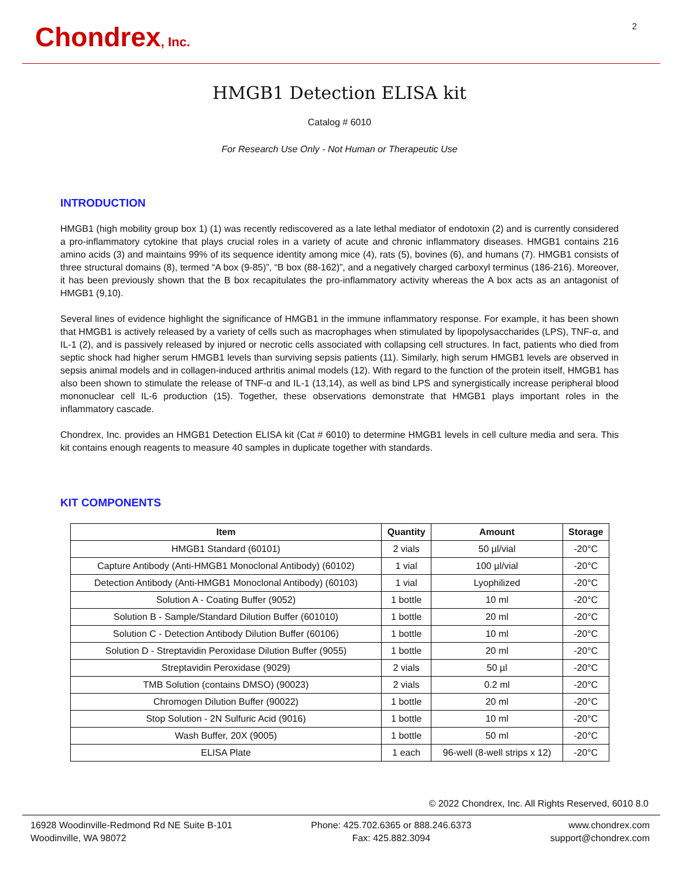Chondrex, Inc.
2
HMGB1 Detection ELISA kit
Catalog # 6010
For Research Use Only - Not Human or Therapeutic Use
INTRODUCTION
HMGB1 (high mobility group box 1) (1) was recently rediscovered as a late lethal mediator of endotoxin (2) and is currently considered a pro-inflammatory cytokine that plays crucial roles in a variety of acute and chronic inflammatory diseases. HMGB1 contains 216 amino acids (3) and maintains 99% of its sequence identity among mice (4), rats (5), bovines (6), and humans (7). HMGB1 consists of three structural domains (8), termed “A box (9-85)”, “B box (88-162)”, and a negatively charged carboxyl terminus (186-216). Moreover, it has been previously shown that the B box recapitulates the pro-inflammatory activity whereas the A box acts as an antagonist of HMGB1 (9,10).
Several lines of evidence highlight the significance of HMGB1 in the immune inflammatory response. For example, it has been shown that HMGB1 is actively released by a variety of cells such as macrophages when stimulated by lipopolysaccharides (LPS), TNF-α, and IL-1 (2), and is passively released by injured or necrotic cells associated with collapsing cell structures. In fact, patients who died from septic shock had higher serum HMGB1 levels than surviving sepsis patients (11). Similarly, high serum HMGB1 levels are observed in sepsis animal models and in collagen-induced arthritis animal models (12). With regard to the function of the protein itself, HMGB1 has also been shown to stimulate the release of TNF-α and IL-1 (13,14), as well as bind LPS and synergistically increase peripheral blood mononuclear cell IL-6 production (15). Together, these observations demonstrate that HMGB1 plays important roles in the inflammatory cascade.
Chondrex, Inc. provides an HMGB1 Detection ELISA kit (Cat # 6010) to determine HMGB1 levels in cell culture media and sera. This kit contains enough reagents to measure 40 samples in duplicate together with standards.
KIT COMPONENTS
| Item | Quantity | Amount | Storage |
| --- | --- | --- | --- |
| HMGB1 Standard (60101) | 2 vials | 50 µl/vial | -20°C |
| Capture Antibody (Anti-HMGB1 Monoclonal Antibody) (60102) | 1 vial | 100 µl/vial | -20°C |
| Detection Antibody (Anti-HMGB1 Monoclonal Antibody) (60103) | 1 vial | Lyophilized | -20°C |
| Solution A - Coating Buffer (9052) | 1 bottle | 10 ml | -20°C |
| Solution B - Sample/Standard Dilution Buffer (601010) | 1 bottle | 20 ml | -20°C |
| Solution C - Detection Antibody Dilution Buffer (60106) | 1 bottle | 10 ml | -20°C |
| Solution D - Streptavidin Peroxidase Dilution Buffer (9055) | 1 bottle | 20 ml | -20°C |
| Streptavidin Peroxidase (9029) | 2 vials | 50 µl | -20°C |
| TMB Solution (contains DMSO) (90023) | 2 vials | 0.2 ml | -20°C |
| Chromogen Dilution Buffer (90022) | 1 bottle | 20 ml | -20°C |
| Stop Solution - 2N Sulfuric Acid (9016) | 1 bottle | 10 ml | -20°C |
| Wash Buffer, 20X (9005) | 1 bottle | 50 ml | -20°C |
| ELISA Plate | 1 each | 96-well (8-well strips x 12) | -20°C |
© 2022 Chondrex, Inc. All Rights Reserved, 6010 8.0
16928 Woodinville-Redmond Rd NE Suite B-101
Woodinville, WA 98072
Phone: 425.702.6365 or 888.246.6373
Fax: 425.882.3094
www.chondrex.com
support@chondrex.com